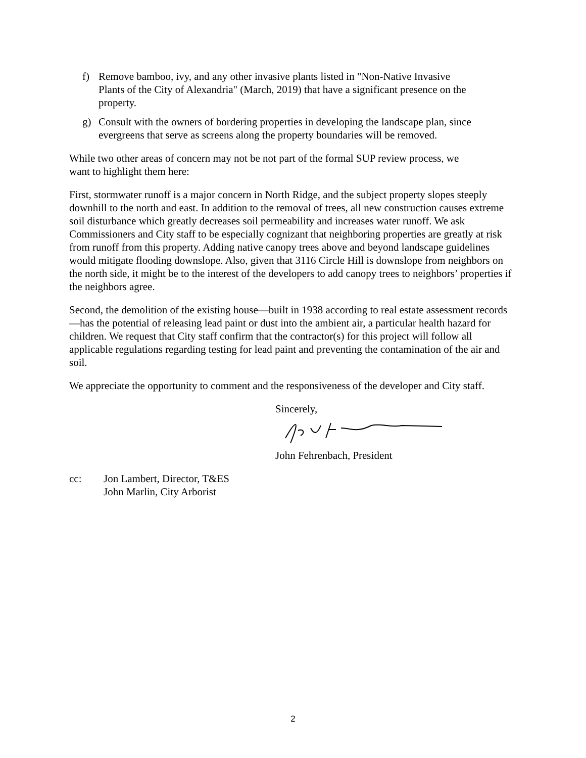f) Remove bamboo, ivy, and any other invasive plants listed in "Non-Native Invasive Plants of the City of Alexandria" (March, 2019) that have a significant presence on the property.
g) Consult with the owners of bordering properties in developing the landscape plan, since evergreens that serve as screens along the property boundaries will be removed.
While two other areas of concern may not be not part of the formal SUP review process, we want to highlight them here:
First, stormwater runoff is a major concern in North Ridge, and the subject property slopes steeply downhill to the north and east. In addition to the removal of trees, all new construction causes extreme soil disturbance which greatly decreases soil permeability and increases water runoff. We ask Commissioners and City staff to be especially cognizant that neighboring properties are greatly at risk from runoff from this property. Adding native canopy trees above and beyond landscape guidelines would mitigate flooding downslope. Also, given that 3116 Circle Hill is downslope from neighbors on the north side, it might be to the interest of the developers to add canopy trees to neighbors’ properties if the neighbors agree.
Second, the demolition of the existing house—built in 1938 according to real estate assessment records—has the potential of releasing lead paint or dust into the ambient air, a particular health hazard for children. We request that City staff confirm that the contractor(s) for this project will follow all applicable regulations regarding testing for lead paint and preventing the contamination of the air and soil.
We appreciate the opportunity to comment and the responsiveness of the developer and City staff.
Sincerely,
John Fehrenbach, President
cc: Jon Lambert, Director, T&ES
John Marlin, City Arborist
2